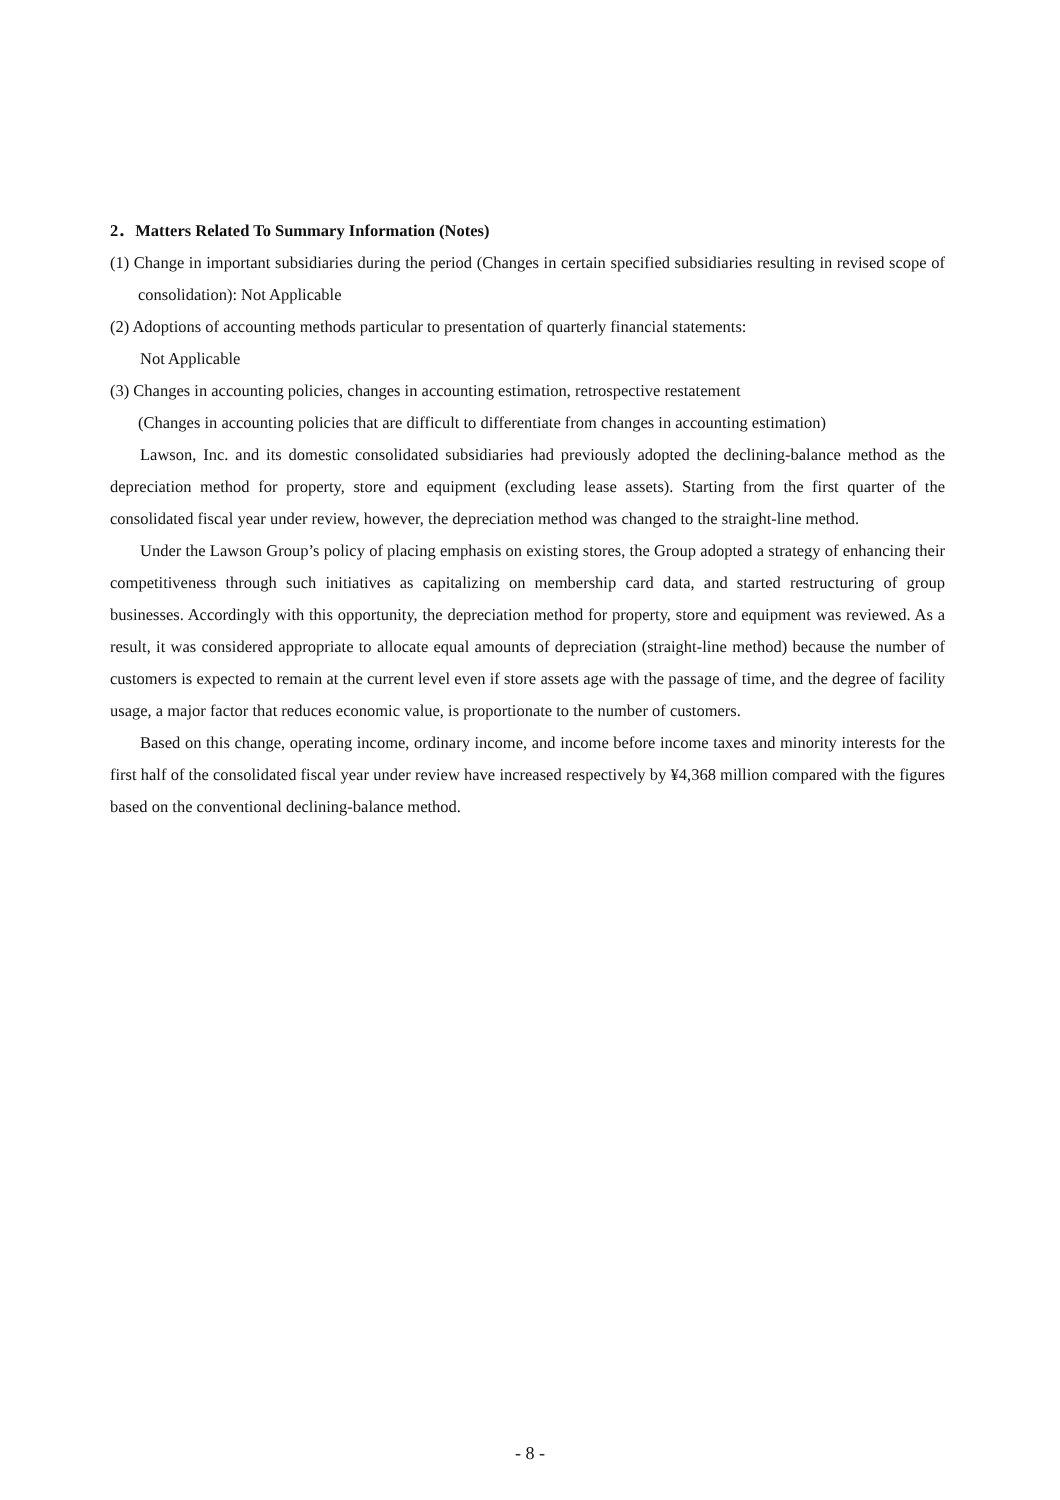2．Matters Related To Summary Information (Notes)
(1) Change in important subsidiaries during the period (Changes in certain specified subsidiaries resulting in revised scope of consolidation): Not Applicable
(2) Adoptions of accounting methods particular to presentation of quarterly financial statements:
Not Applicable
(3) Changes in accounting policies, changes in accounting estimation, retrospective restatement
(Changes in accounting policies that are difficult to differentiate from changes in accounting estimation)
Lawson, Inc. and its domestic consolidated subsidiaries had previously adopted the declining-balance method as the depreciation method for property, store and equipment (excluding lease assets). Starting from the first quarter of the consolidated fiscal year under review, however, the depreciation method was changed to the straight-line method.
Under the Lawson Group’s policy of placing emphasis on existing stores, the Group adopted a strategy of enhancing their competitiveness through such initiatives as capitalizing on membership card data, and started restructuring of group businesses. Accordingly with this opportunity, the depreciation method for property, store and equipment was reviewed. As a result, it was considered appropriate to allocate equal amounts of depreciation (straight-line method) because the number of customers is expected to remain at the current level even if store assets age with the passage of time, and the degree of facility usage, a major factor that reduces economic value, is proportionate to the number of customers.
Based on this change, operating income, ordinary income, and income before income taxes and minority interests for the first half of the consolidated fiscal year under review have increased respectively by ¥4,368 million compared with the figures based on the conventional declining-balance method.
- 8 -